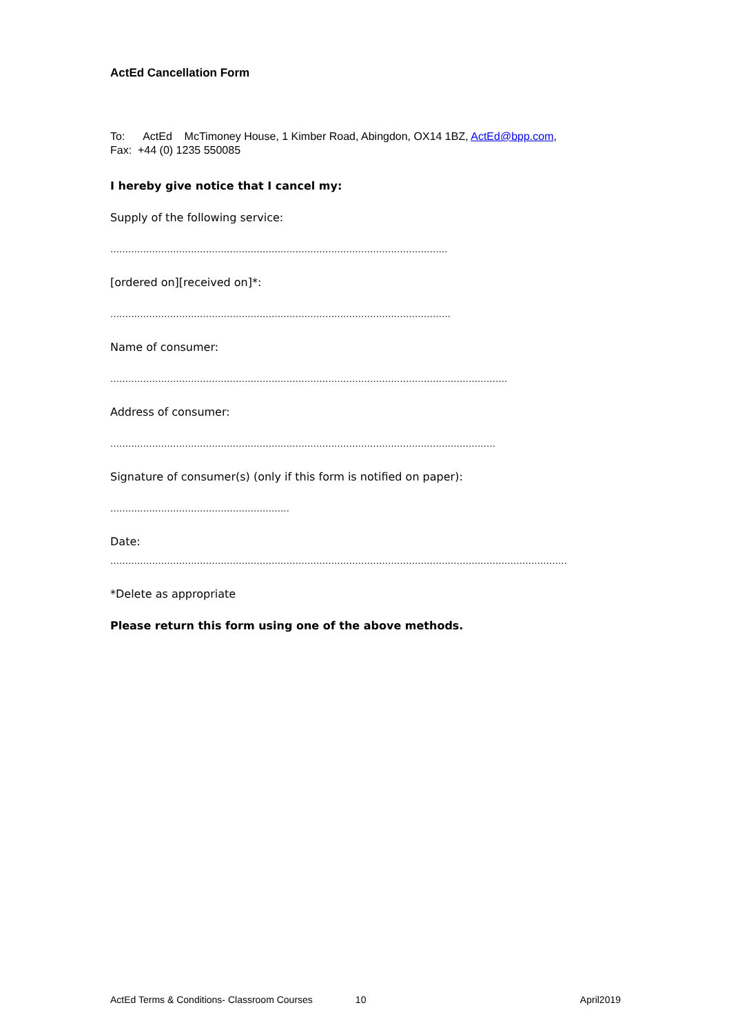ActEd Cancellation Form
To: ActEd McTimoney House, 1 Kimber Road, Abingdon, OX14 1BZ, ActEd@bpp.com,
Fax: +44 (0) 1235 550085
I hereby give notice that I cancel my:
Supply of the following service:
…………………………………………………………………………………………………..
[ordered on][received on]*:
……………………………………………………………………………………………………
Name of consumer:
…………………………………………………………………………………………………………………….
Address of consumer:
…………………………………………………………………………………………………………………
Signature of consumer(s) (only if this form is notified on paper):
……………………………………………………
Date:
………………………………………………………………………………………………………………………………………
*Delete as appropriate
Please return this form using one of the above methods.
ActEd Terms & Conditions- Classroom Courses 10 April2019